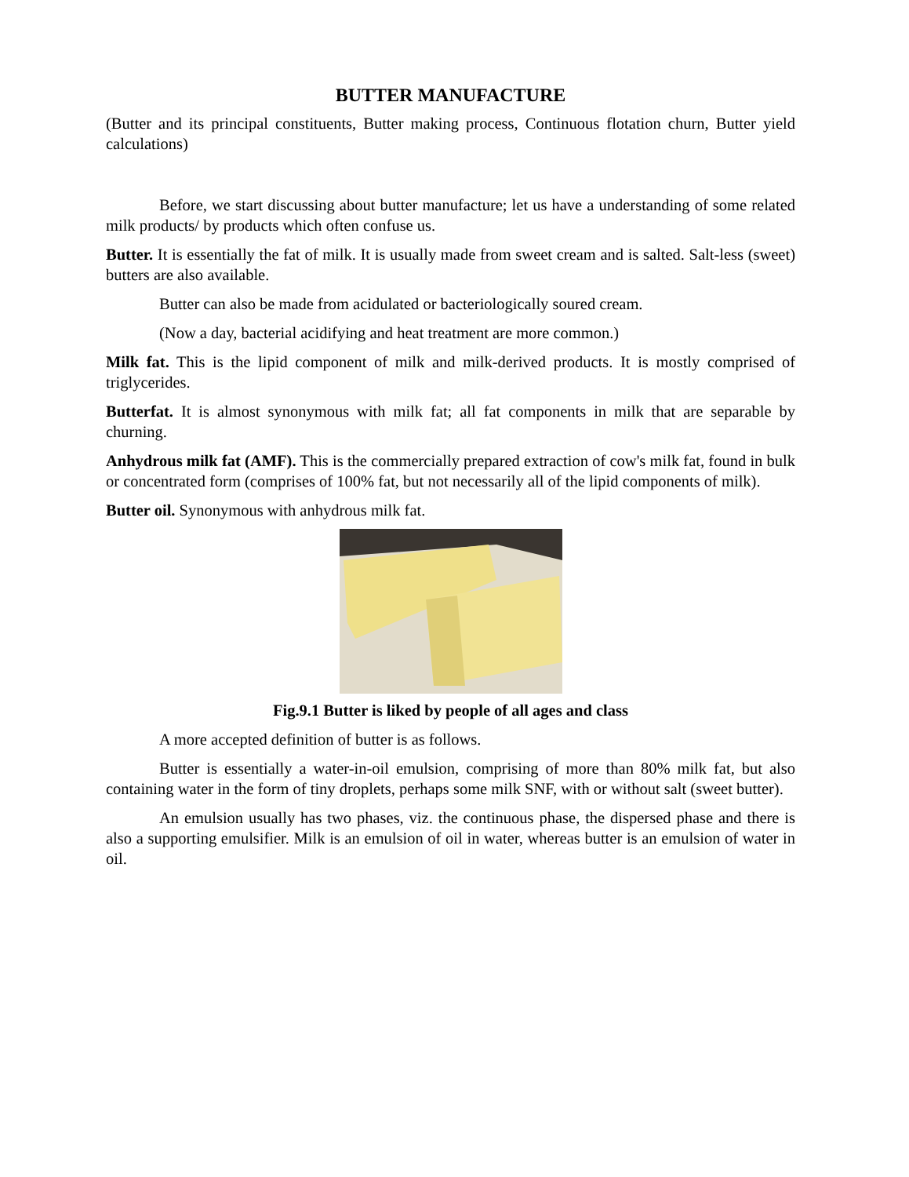BUTTER MANUFACTURE
(Butter and its principal constituents, Butter making process, Continuous flotation churn, Butter yield calculations)
Before, we start discussing about butter manufacture; let us have a understanding of some related milk products/ by products which often confuse us.
Butter. It is essentially the fat of milk. It is usually made from sweet cream and is salted. Salt-less (sweet) butters are also available.
Butter can also be made from acidulated or bacteriologically soured cream.
(Now a day, bacterial acidifying and heat treatment are more common.)
Milk fat. This is the lipid component of milk and milk-derived products. It is mostly comprised of triglycerides.
Butterfat. It is almost synonymous with milk fat; all fat components in milk that are separable by churning.
Anhydrous milk fat (AMF). This is the commercially prepared extraction of cow's milk fat, found in bulk or concentrated form (comprises of 100% fat, but not necessarily all of the lipid components of milk).
Butter oil. Synonymous with anhydrous milk fat.
Fig.9.1 Butter is liked by people of all ages and class
A more accepted definition of butter is as follows.
Butter is essentially a water-in-oil emulsion, comprising of more than 80% milk fat, but also containing water in the form of tiny droplets, perhaps some milk SNF, with or without salt (sweet butter).
An emulsion usually has two phases, viz. the continuous phase, the dispersed phase and there is also a supporting emulsifier. Milk is an emulsion of oil in water, whereas butter is an emulsion of water in oil.